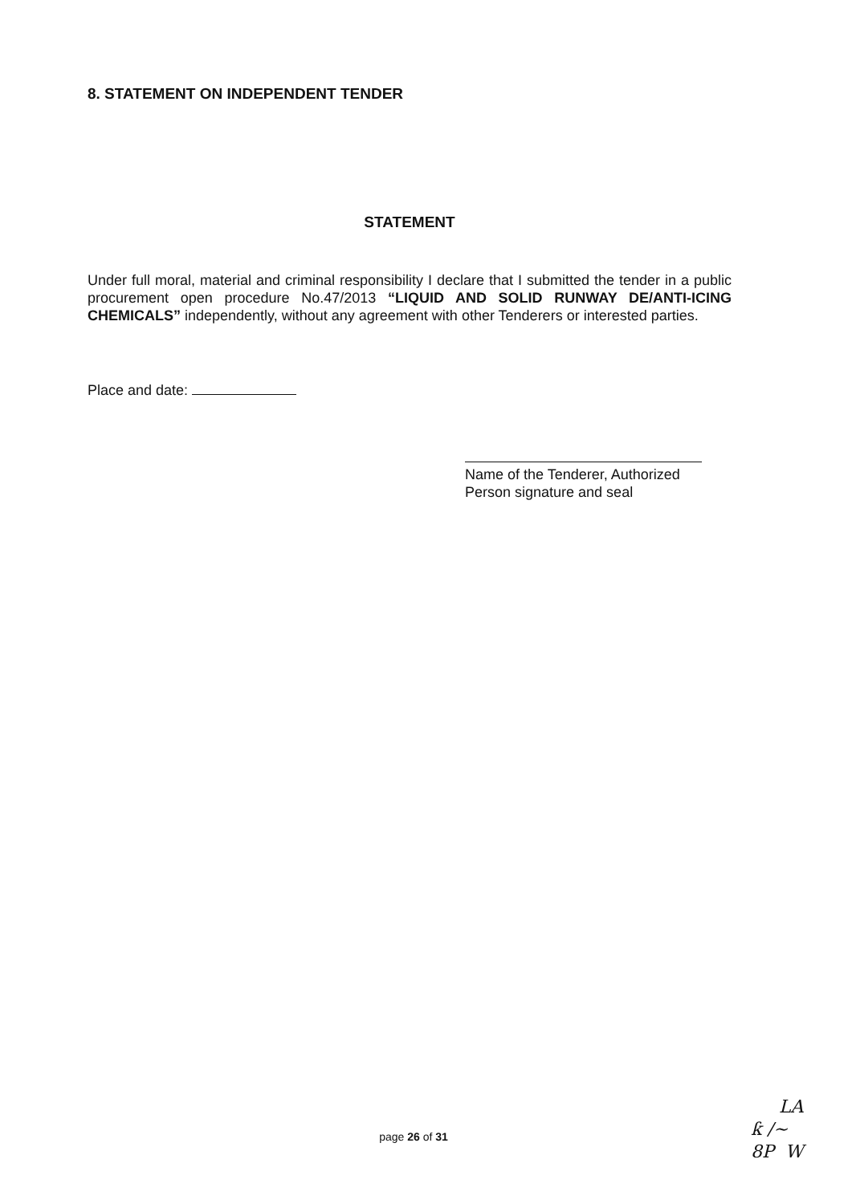8. STATEMENT ON INDEPENDENT TENDER
STATEMENT
Under full moral, material and criminal responsibility I declare that I submitted the tender in a public procurement open procedure No.47/2013 “LIQUID AND SOLID RUNWAY DE/ANTI-ICING CHEMICALS” independently, without any agreement with other Tenderers or interested parties.
Place and date:
Name of the Tenderer, Authorized Person signature and seal
page 26 of 31
LA
ƙ /~
8P W